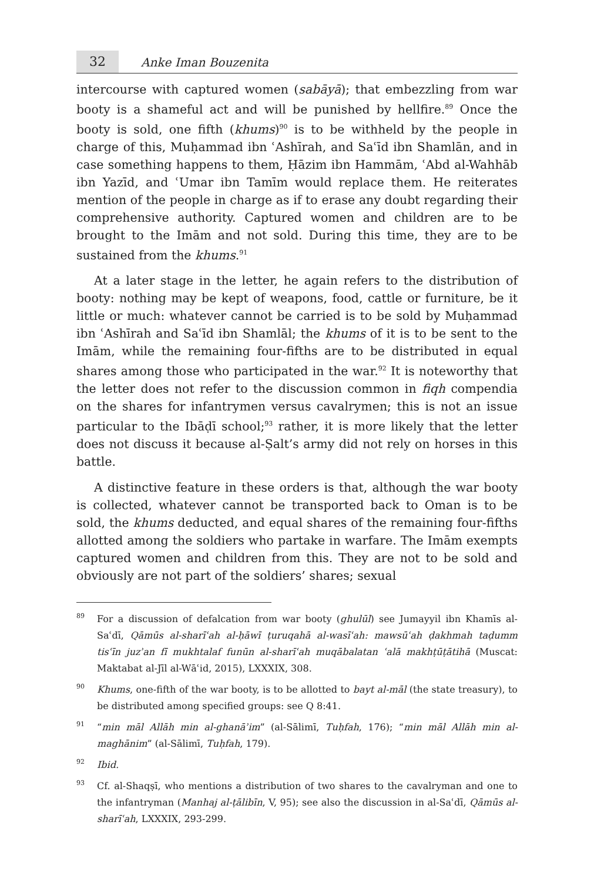32
Anke Iman Bouzenita
intercourse with captured women (sabāyā); that embezzling from war booty is a shameful act and will be punished by hellfire.<sup>89</sup> Once the booty is sold, one fifth (khums)<sup>90</sup> is to be withheld by the people in charge of this, Muḥammad ibn ʿAshīrah, and Saʿīd ibn Shamlān, and in case something happens to them, Ḥāzim ibn Hammām, ʿAbd al-Wahhāb ibn Yazīd, and ʿUmar ibn Tamīm would replace them. He reiterates mention of the people in charge as if to erase any doubt regarding their comprehensive authority. Captured women and children are to be brought to the Imām and not sold. During this time, they are to be sustained from the khums.<sup>91</sup>
At a later stage in the letter, he again refers to the distribution of booty: nothing may be kept of weapons, food, cattle or furniture, be it little or much: whatever cannot be carried is to be sold by Muḥammad ibn ʿAshīrah and Saʿīd ibn Shamlāl; the khums of it is to be sent to the Imām, while the remaining four-fifths are to be distributed in equal shares among those who participated in the war.<sup>92</sup> It is noteworthy that the letter does not refer to the discussion common in fiqh compendia on the shares for infantrymen versus cavalrymen; this is not an issue particular to the Ibāḍī school;<sup>93</sup> rather, it is more likely that the letter does not discuss it because al-Ṣalt’s army did not rely on horses in this battle.
A distinctive feature in these orders is that, although the war booty is collected, whatever cannot be transported back to Oman is to be sold, the khums deducted, and equal shares of the remaining four-fifths allotted among the soldiers who partake in warfare. The Imām exempts captured women and children from this. They are not to be sold and obviously are not part of the soldiers’ shares; sexual
89
For a discussion of defalcation from war booty (ghulūl) see Jumayyil ibn Khamīs al-Saʿdī, Qāmūs al-sharīʿah al-ḥāwī ṭuruqahā al-wasīʿah: mawsūʿah ḍakhmah taḍumm tisʿīn juzʾan fī mukhtalaf funūn al-sharīʿah muqābalatan ʿalā makhṭūṭātihā (Muscat: Maktabat al-Jīl al-Wāʿid, 2015), LXXXIX, 308.
90
Khums, one-fifth of the war booty, is to be allotted to bayt al-māl (the state treasury), to be distributed among specified groups: see Q 8:41.
91
“min māl Allāh min al-ghanāʾim” (al-Sālimī, Tuḥfah, 176); “min māl Allāh min al-maghānim” (al-Sālimī, Tuḥfah, 179).
92
Ibid.
93
Cf. al-Shaqṣī, who mentions a distribution of two shares to the cavalryman and one to the infantryman (Manhaj al-ṭālibīn, V, 95); see also the discussion in al-Saʿdī, Qāmūs al-sharīʿah, LXXXIX, 293-299.